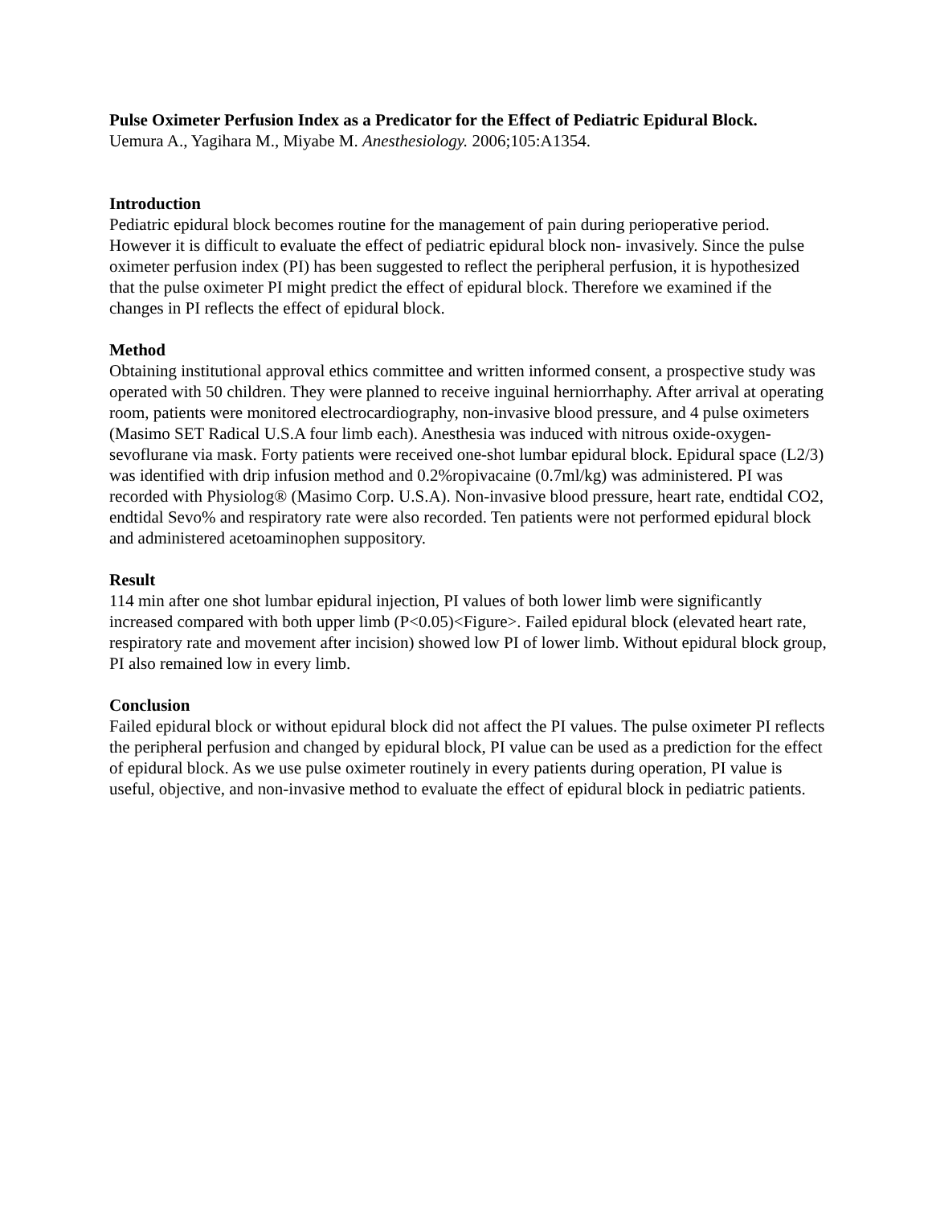Pulse Oximeter Perfusion Index as a Predicator for the Effect of Pediatric Epidural Block.
Uemura A., Yagihara M., Miyabe M. Anesthesiology. 2006;105:A1354.
Introduction
Pediatric epidural block becomes routine for the management of pain during perioperative period. However it is difficult to evaluate the effect of pediatric epidural block non- invasively. Since the pulse oximeter perfusion index (PI) has been suggested to reflect the peripheral perfusion, it is hypothesized that the pulse oximeter PI might predict the effect of epidural block. Therefore we examined if the changes in PI reflects the effect of epidural block.
Method
Obtaining institutional approval ethics committee and written informed consent, a prospective study was operated with 50 children. They were planned to receive inguinal herniorrhaphy. After arrival at operating room, patients were monitored electrocardiography, non-invasive blood pressure, and 4 pulse oximeters (Masimo SET Radical U.S.A four limb each). Anesthesia was induced with nitrous oxide-oxygen-sevoflurane via mask. Forty patients were received one-shot lumbar epidural block. Epidural space (L2/3) was identified with drip infusion method and 0.2%ropivacaine (0.7ml/kg) was administered. PI was recorded with Physiolog® (Masimo Corp. U.S.A). Non-invasive blood pressure, heart rate, endtidal CO2, endtidal Sevo% and respiratory rate were also recorded. Ten patients were not performed epidural block and administered acetoaminophen suppository.
Result
114 min after one shot lumbar epidural injection, PI values of both lower limb were significantly increased compared with both upper limb (P<0.05)<Figure>. Failed epidural block (elevated heart rate, respiratory rate and movement after incision) showed low PI of lower limb. Without epidural block group, PI also remained low in every limb.
Conclusion
Failed epidural block or without epidural block did not affect the PI values. The pulse oximeter PI reflects the peripheral perfusion and changed by epidural block, PI value can be used as a prediction for the effect of epidural block. As we use pulse oximeter routinely in every patients during operation, PI value is useful, objective, and non-invasive method to evaluate the effect of epidural block in pediatric patients.